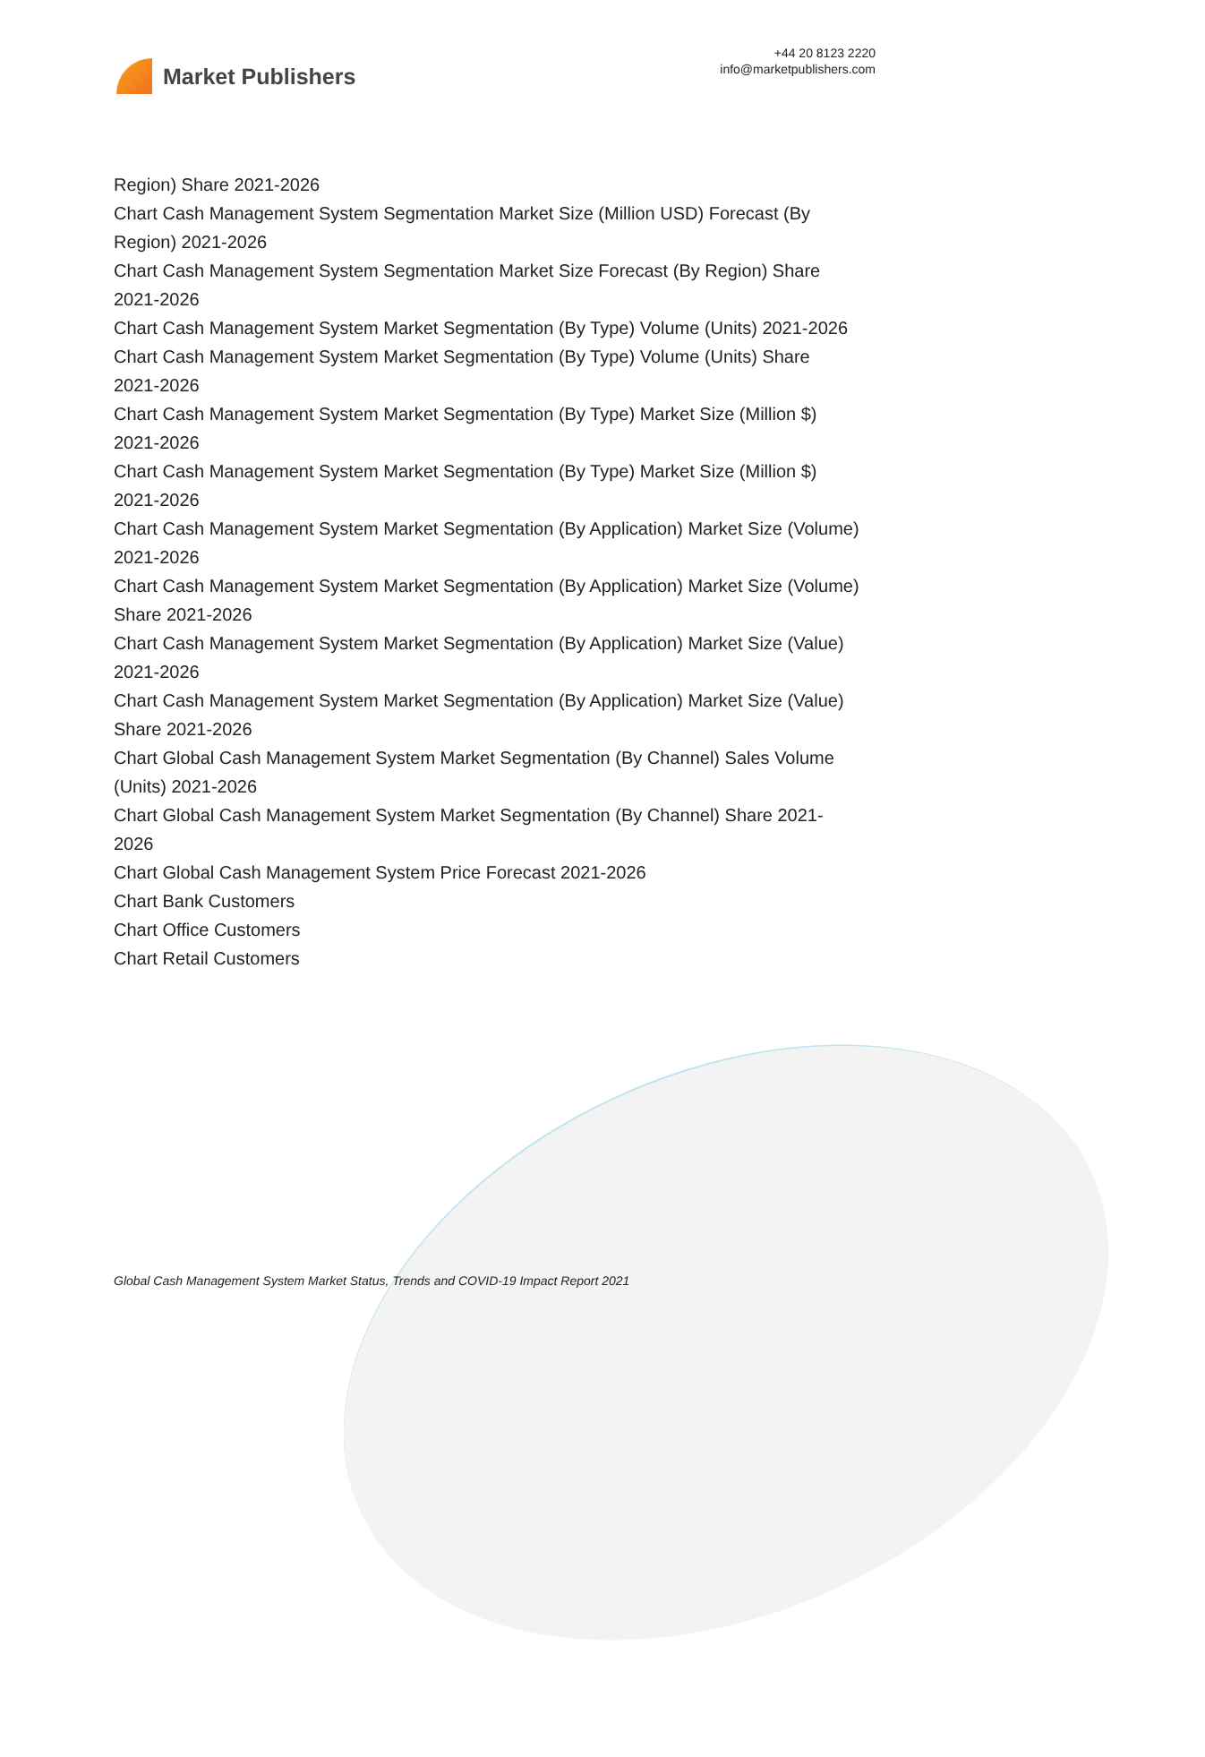Market Publishers
+44 20 8123 2220
info@marketpublishers.com
Region) Share 2021-2026
Chart Cash Management System Segmentation Market Size (Million USD) Forecast (By Region) 2021-2026
Chart Cash Management System Segmentation Market Size Forecast (By Region) Share 2021-2026
Chart Cash Management System Market Segmentation (By Type) Volume (Units) 2021-2026
Chart Cash Management System Market Segmentation (By Type) Volume (Units) Share 2021-2026
Chart Cash Management System Market Segmentation (By Type) Market Size (Million $) 2021-2026
Chart Cash Management System Market Segmentation (By Type) Market Size (Million $) 2021-2026
Chart Cash Management System Market Segmentation (By Application) Market Size (Volume) 2021-2026
Chart Cash Management System Market Segmentation (By Application) Market Size (Volume) Share 2021-2026
Chart Cash Management System Market Segmentation (By Application) Market Size (Value) 2021-2026
Chart Cash Management System Market Segmentation (By Application) Market Size (Value) Share 2021-2026
Chart Global Cash Management System Market Segmentation (By Channel) Sales Volume (Units) 2021-2026
Chart Global Cash Management System Market Segmentation (By Channel) Share 2021-2026
Chart Global Cash Management System Price Forecast 2021-2026
Chart Bank Customers
Chart Office Customers
Chart Retail Customers
Global Cash Management System Market Status, Trends and COVID-19 Impact Report 2021